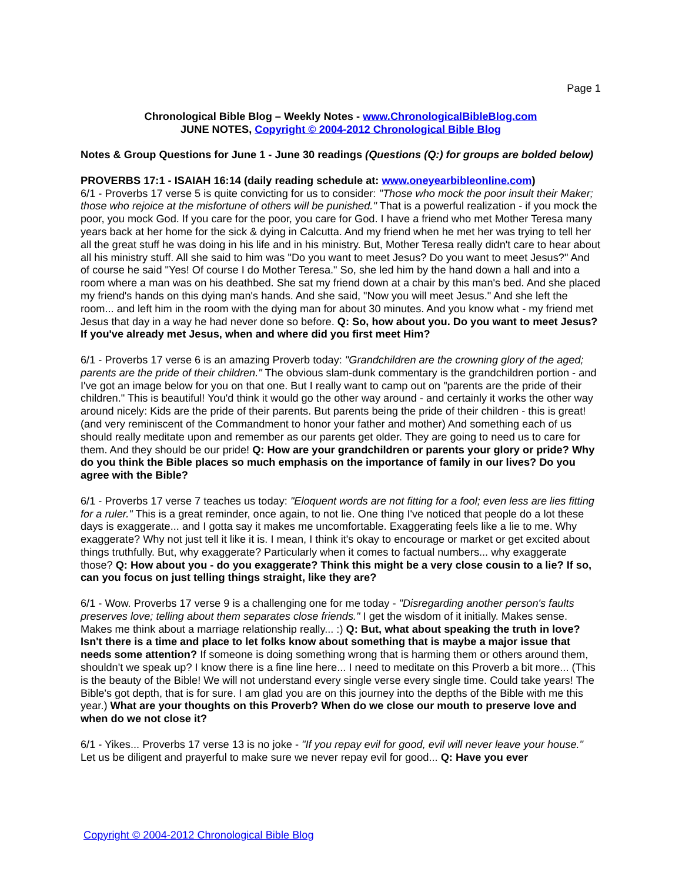Page 1
Chronological Bible Blog – Weekly Notes - www.ChronologicalBibleBlog.com
JUNE NOTES, Copyright © 2004-2012 Chronological Bible Blog
Notes & Group Questions for June 1 - June 30 readings (Questions (Q:) for groups are bolded below)
PROVERBS 17:1 - ISAIAH 16:14 (daily reading schedule at: www.oneyearbibleonline.com)
6/1 - Proverbs 17 verse 5 is quite convicting for us to consider: "Those who mock the poor insult their Maker; those who rejoice at the misfortune of others will be punished." That is a powerful realization - if you mock the poor, you mock God. If you care for the poor, you care for God. I have a friend who met Mother Teresa many years back at her home for the sick & dying in Calcutta. And my friend when he met her was trying to tell her all the great stuff he was doing in his life and in his ministry. But, Mother Teresa really didn't care to hear about all his ministry stuff. All she said to him was "Do you want to meet Jesus? Do you want to meet Jesus?" And of course he said "Yes! Of course I do Mother Teresa." So, she led him by the hand down a hall and into a room where a man was on his deathbed. She sat my friend down at a chair by this man's bed. And she placed my friend's hands on this dying man's hands. And she said, "Now you will meet Jesus." And she left the room... and left him in the room with the dying man for about 30 minutes. And you know what - my friend met Jesus that day in a way he had never done so before. Q: So, how about you. Do you want to meet Jesus? If you've already met Jesus, when and where did you first meet Him?
6/1 - Proverbs 17 verse 6 is an amazing Proverb today: "Grandchildren are the crowning glory of the aged; parents are the pride of their children." The obvious slam-dunk commentary is the grandchildren portion - and I've got an image below for you on that one. But I really want to camp out on "parents are the pride of their children." This is beautiful! You'd think it would go the other way around - and certainly it works the other way around nicely: Kids are the pride of their parents. But parents being the pride of their children - this is great! (and very reminiscent of the Commandment to honor your father and mother) And something each of us should really meditate upon and remember as our parents get older. They are going to need us to care for them. And they should be our pride! Q: How are your grandchildren or parents your glory or pride? Why do you think the Bible places so much emphasis on the importance of family in our lives? Do you agree with the Bible?
6/1 - Proverbs 17 verse 7 teaches us today: "Eloquent words are not fitting for a fool; even less are lies fitting for a ruler." This is a great reminder, once again, to not lie. One thing I've noticed that people do a lot these days is exaggerate... and I gotta say it makes me uncomfortable. Exaggerating feels like a lie to me. Why exaggerate? Why not just tell it like it is. I mean, I think it's okay to encourage or market or get excited about things truthfully. But, why exaggerate? Particularly when it comes to factual numbers... why exaggerate those? Q: How about you - do you exaggerate? Think this might be a very close cousin to a lie? If so, can you focus on just telling things straight, like they are?
6/1 - Wow. Proverbs 17 verse 9 is a challenging one for me today - "Disregarding another person's faults preserves love; telling about them separates close friends." I get the wisdom of it initially. Makes sense. Makes me think about a marriage relationship really... :) Q: But, what about speaking the truth in love? Isn't there is a time and place to let folks know about something that is maybe a major issue that needs some attention? If someone is doing something wrong that is harming them or others around them, shouldn't we speak up? I know there is a fine line here... I need to meditate on this Proverb a bit more... (This is the beauty of the Bible! We will not understand every single verse every single time. Could take years! The Bible's got depth, that is for sure. I am glad you are on this journey into the depths of the Bible with me this year.) What are your thoughts on this Proverb? When do we close our mouth to preserve love and when do we not close it?
6/1 - Yikes... Proverbs 17 verse 13 is no joke - "If you repay evil for good, evil will never leave your house." Let us be diligent and prayerful to make sure we never repay evil for good... Q: Have you ever
Copyright © 2004-2012 Chronological Bible Blog